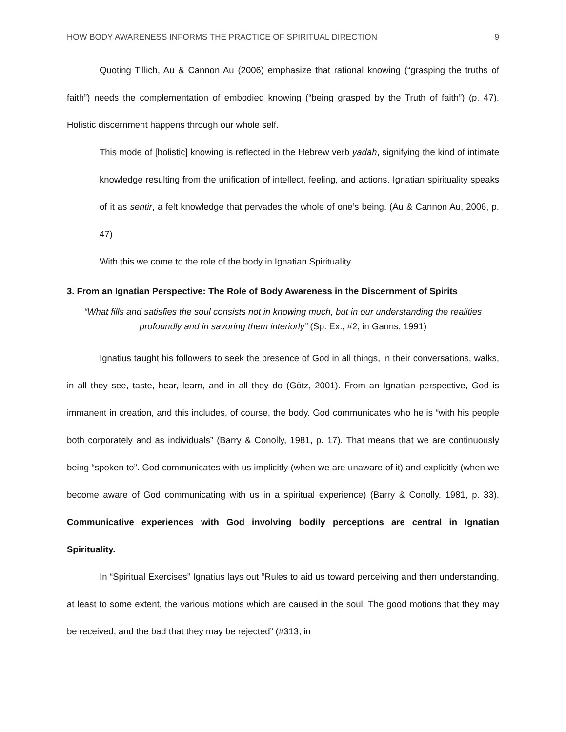HOW BODY AWARENESS INFORMS THE PRACTICE OF SPIRITUAL DIRECTION 9
Quoting Tillich, Au & Cannon Au (2006) emphasize that rational knowing (“grasping the truths of faith”) needs the complementation of embodied knowing (“being grasped by the Truth of faith”) (p. 47). Holistic discernment happens through our whole self.
This mode of [holistic] knowing is reflected in the Hebrew verb yadah, signifying the kind of intimate knowledge resulting from the unification of intellect, feeling, and actions. Ignatian spirituality speaks of it as sentir, a felt knowledge that pervades the whole of one’s being. (Au & Cannon Au, 2006, p. 47)
With this we come to the role of the body in Ignatian Spirituality.
3. From an Ignatian Perspective: The Role of Body Awareness in the Discernment of Spirits
“What fills and satisfies the soul consists not in knowing much, but in our understanding the realities profoundly and in savoring them interiorly” (Sp. Ex., #2, in Ganns, 1991)
Ignatius taught his followers to seek the presence of God in all things, in their conversations, walks, in all they see, taste, hear, learn, and in all they do (Götz, 2001). From an Ignatian perspective, God is immanent in creation, and this includes, of course, the body. God communicates who he is “with his people both corporately and as individuals” (Barry & Conolly, 1981, p. 17). That means that we are continuously being “spoken to”. God communicates with us implicitly (when we are unaware of it) and explicitly (when we become aware of God communicating with us in a spiritual experience) (Barry & Conolly, 1981, p. 33). Communicative experiences with God involving bodily perceptions are central in Ignatian Spirituality.
In “Spiritual Exercises” Ignatius lays out “Rules to aid us toward perceiving and then understanding, at least to some extent, the various motions which are caused in the soul: The good motions that they may be received, and the bad that they may be rejected” (#313, in